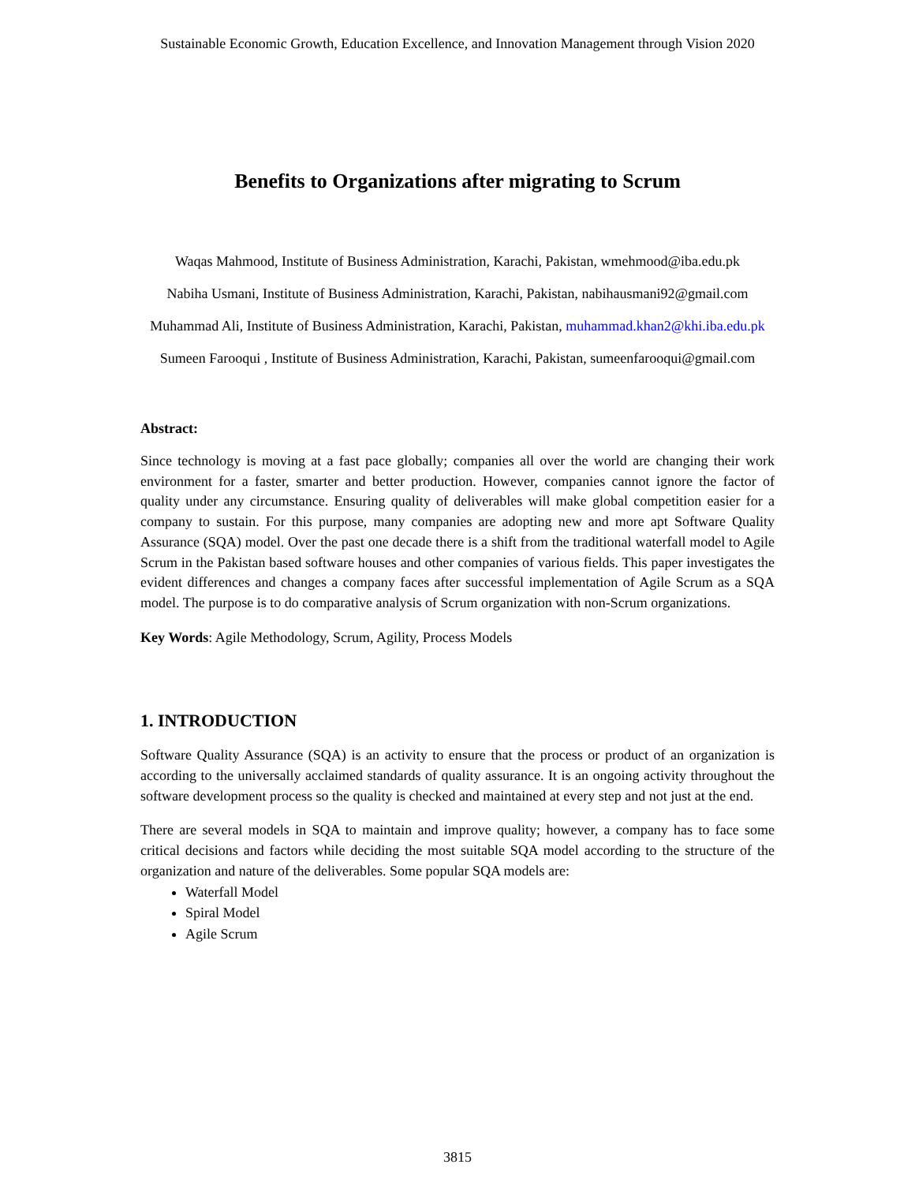Sustainable Economic Growth, Education Excellence, and Innovation Management through Vision 2020
Benefits to Organizations after migrating to Scrum
Waqas Mahmood, Institute of Business Administration, Karachi, Pakistan, wmehmood@iba.edu.pk
Nabiha Usmani, Institute of Business Administration, Karachi, Pakistan, nabihausmani92@gmail.com
Muhammad Ali, Institute of Business Administration, Karachi, Pakistan, muhammad.khan2@khi.iba.edu.pk
Sumeen Farooqui , Institute of Business Administration, Karachi, Pakistan, sumeenfarooqui@gmail.com
Abstract:
Since technology is moving at a fast pace globally; companies all over the world are changing their work environment for a faster, smarter and better production. However, companies cannot ignore the factor of quality under any circumstance. Ensuring quality of deliverables will make global competition easier for a company to sustain. For this purpose, many companies are adopting new and more apt Software Quality Assurance (SQA) model. Over the past one decade there is a shift from the traditional waterfall model to Agile Scrum in the Pakistan based software houses and other companies of various fields. This paper investigates the evident differences and changes a company faces after successful implementation of Agile Scrum as a SQA model. The purpose is to do comparative analysis of Scrum organization with non-Scrum organizations.
Key Words: Agile Methodology, Scrum, Agility, Process Models
1. INTRODUCTION
Software Quality Assurance (SQA) is an activity to ensure that the process or product of an organization is according to the universally acclaimed standards of quality assurance. It is an ongoing activity throughout the software development process so the quality is checked and maintained at every step and not just at the end.
There are several models in SQA to maintain and improve quality; however, a company has to face some critical decisions and factors while deciding the most suitable SQA model according to the structure of the organization and nature of the deliverables. Some popular SQA models are:
Waterfall Model
Spiral Model
Agile Scrum
3815